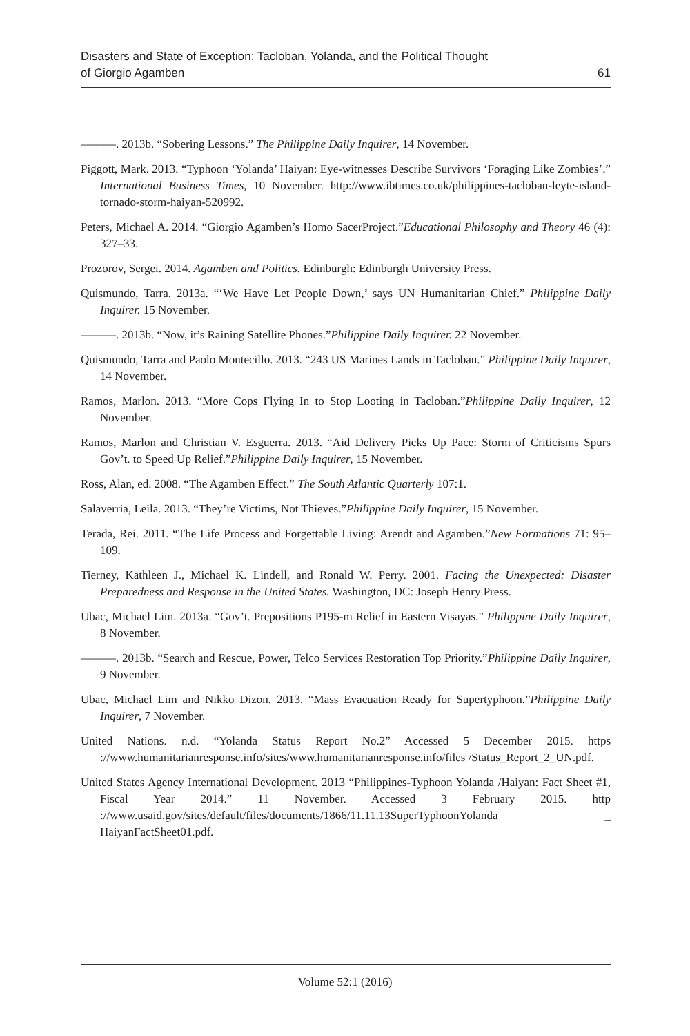Disasters and State of Exception: Tacloban, Yolanda, and the Political Thought
of Giorgio Agamben
61
———. 2013b. “Sobering Lessons.” The Philippine Daily Inquirer, 14 November.
Piggott, Mark. 2013. “Typhoon ‘Yolanda’ Haiyan: Eye-witnesses Describe Survivors ‘Foraging Like Zombies’.” International Business Times, 10 November. http://www.ibtimes.co.uk/philippines-tacloban-leyte-island-tornado-storm-haiyan-520992.
Peters, Michael A. 2014. “Giorgio Agamben’s Homo SacerProject.”Educational Philosophy and Theory 46 (4): 327–33.
Prozorov, Sergei. 2014. Agamben and Politics. Edinburgh: Edinburgh University Press.
Quismundo, Tarra. 2013a. “‘We Have Let People Down,’ says UN Humanitarian Chief.” Philippine Daily Inquirer. 15 November.
———. 2013b. “Now, it’s Raining Satellite Phones.”Philippine Daily Inquirer. 22 November.
Quismundo, Tarra and Paolo Montecillo. 2013. “243 US Marines Lands in Tacloban.” Philippine Daily Inquirer, 14 November.
Ramos, Marlon. 2013. “More Cops Flying In to Stop Looting in Tacloban.”Philippine Daily Inquirer, 12 November.
Ramos, Marlon and Christian V. Esguerra. 2013. “Aid Delivery Picks Up Pace: Storm of Criticisms Spurs Gov’t. to Speed Up Relief.”Philippine Daily Inquirer, 15 November.
Ross, Alan, ed. 2008. “The Agamben Effect.” The South Atlantic Quarterly 107:1.
Salaverria, Leila. 2013. “They’re Victims, Not Thieves.”Philippine Daily Inquirer, 15 November.
Terada, Rei. 2011. “The Life Process and Forgettable Living: Arendt and Agamben.”New Formations 71: 95–109.
Tierney, Kathleen J., Michael K. Lindell, and Ronald W. Perry. 2001. Facing the Unexpected: Disaster Preparedness and Response in the United States. Washington, DC: Joseph Henry Press.
Ubac, Michael Lim. 2013a. “Gov’t. Prepositions P195-m Relief in Eastern Visayas.” Philippine Daily Inquirer, 8 November.
———. 2013b. “Search and Rescue, Power, Telco Services Restoration Top Priority.”Philippine Daily Inquirer, 9 November.
Ubac, Michael Lim and Nikko Dizon. 2013. “Mass Evacuation Ready for Supertyphoon.”Philippine Daily Inquirer, 7 November.
United Nations. n.d. “Yolanda Status Report No.2” Accessed 5 December 2015. https ://www.humanitarianresponse.info/sites/www.humanitarianresponse.info/files /Status_Report_2_UN.pdf.
United States Agency International Development. 2013 “Philippines-Typhoon Yolanda /Haiyan: Fact Sheet #1, Fiscal Year 2014.” 11 November. Accessed 3 February 2015. http ://www.usaid.gov/sites/default/files/documents/1866/11.11.13SuperTyphoonYolanda _ HaiyanFactSheet01.pdf.
Volume 52:1 (2016)